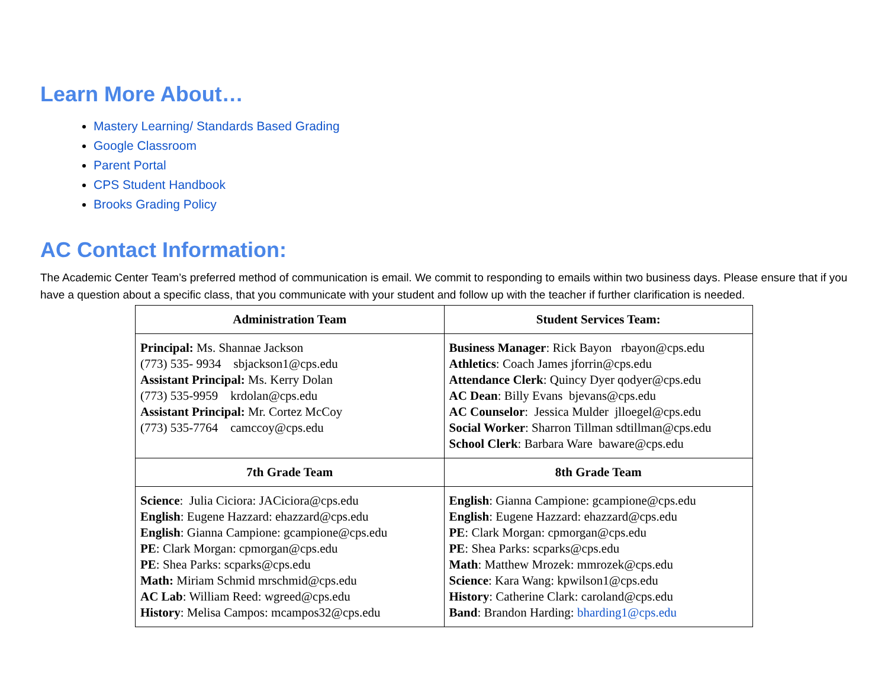Learn More About…
Mastery Learning/ Standards Based Grading
Google Classroom
Parent Portal
CPS Student Handbook
Brooks Grading Policy
AC Contact Information:
The Academic Center Team’s preferred method of communication is email. We commit to responding to emails within two business days. Please ensure that if you have a question about a specific class, that you communicate with your student and follow up with the teacher if further clarification is needed.
| Administration Team | Student Services Team: |
| --- | --- |
| Principal: Ms. Shannae Jackson (773) 535- 9934 sbjackson1@cps.edu Assistant Principal: Ms. Kerry Dolan (773) 535-9959 krdolan@cps.edu Assistant Principal: Mr. Cortez McCoy (773) 535-7764 camccoy@cps.edu | Business Manager : Rick Bayon rbayon@cps.edu Athletics : Coach James jforrin@cps.edu Attendance Clerk : Quincy Dyer qodyer@cps.edu AC Dean : Billy Evans bjevans@cps.edu AC Counselor : Jessica Mulder jlloegel@cps.edu Social Worker : Sharron Tillman sdtillman@cps.edu School Clerk : Barbara Ware baware@cps.edu |
| 7th Grade Team | 8th Grade Team |
| Science : Julia Ciciora: JACiciora@cps.edu English : Eugene Hazzard: ehazzard@cps.edu English : Gianna Campione: gcampione@cps.edu PE : Clark Morgan: cpmorgan@cps.edu PE : Shea Parks: scparks@cps.edu Math: Miriam Schmid mrschmid@cps.edu AC Lab : William Reed: wgreed@cps.edu History : Melisa Campos: mcampos32@cps.edu | English : Gianna Campione: gcampione@cps.edu English : Eugene Hazzard: ehazzard@cps.edu PE : Clark Morgan: cpmorgan@cps.edu PE : Shea Parks: scparks@cps.edu Math : Matthew Mrozek: mmrozek@cps.edu Science : Kara Wang: kpwilson1@cps.edu History : Catherine Clark: caroland@cps.edu Band : Brandon Harding: bharding1@cps.edu |